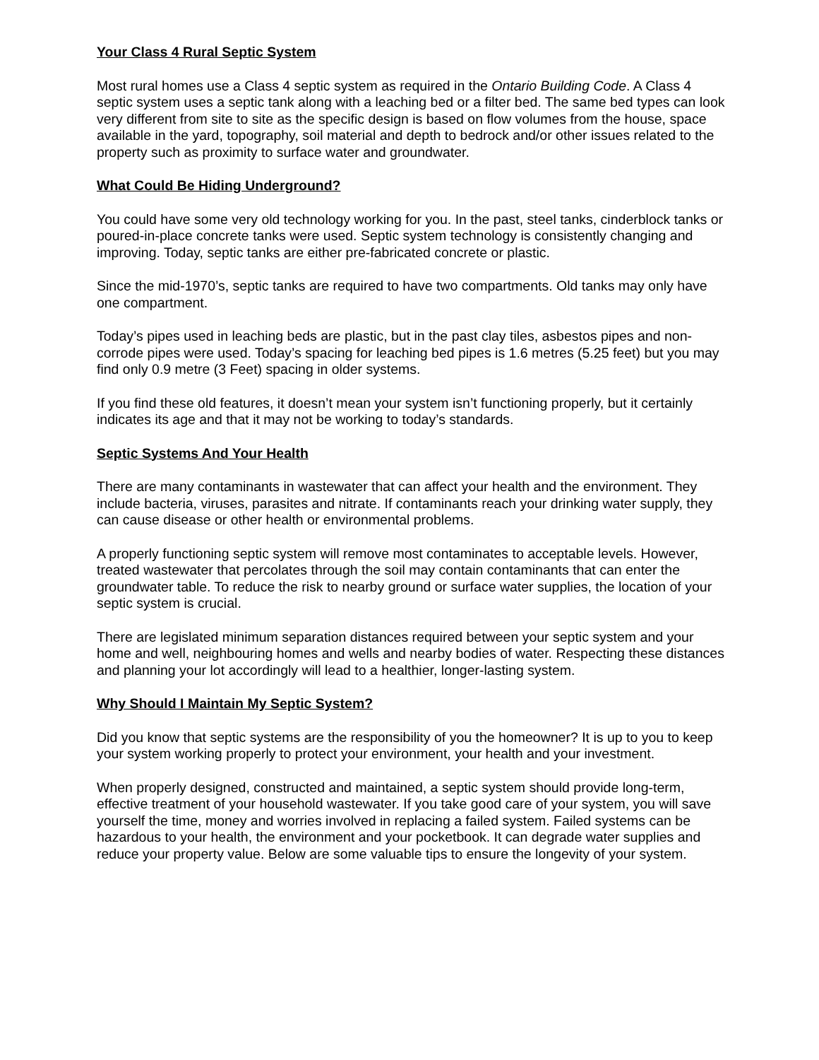Your Class 4 Rural Septic System
Most rural homes use a Class 4 septic system as required in the Ontario Building Code. A Class 4 septic system uses a septic tank along with a leaching bed or a filter bed. The same bed types can look very different from site to site as the specific design is based on flow volumes from the house, space available in the yard, topography, soil material and depth to bedrock and/or other issues related to the property such as proximity to surface water and groundwater.
What Could Be Hiding Underground?
You could have some very old technology working for you. In the past, steel tanks, cinderblock tanks or poured-in-place concrete tanks were used. Septic system technology is consistently changing and improving. Today, septic tanks are either pre-fabricated concrete or plastic.
Since the mid-1970’s, septic tanks are required to have two compartments. Old tanks may only have one compartment.
Today’s pipes used in leaching beds are plastic, but in the past clay tiles, asbestos pipes and non-corrode pipes were used. Today’s spacing for leaching bed pipes is 1.6 metres (5.25 feet) but you may find only 0.9 metre (3 Feet) spacing in older systems.
If you find these old features, it doesn’t mean your system isn’t functioning properly, but it certainly indicates its age and that it may not be working to today’s standards.
Septic Systems And Your Health
There are many contaminants in wastewater that can affect your health and the environment. They include bacteria, viruses, parasites and nitrate. If contaminants reach your drinking water supply, they can cause disease or other health or environmental problems.
A properly functioning septic system will remove most contaminates to acceptable levels. However, treated wastewater that percolates through the soil may contain contaminants that can enter the groundwater table. To reduce the risk to nearby ground or surface water supplies, the location of your septic system is crucial.
There are legislated minimum separation distances required between your septic system and your home and well, neighbouring homes and wells and nearby bodies of water. Respecting these distances and planning your lot accordingly will lead to a healthier, longer-lasting system.
Why Should I Maintain My Septic System?
Did you know that septic systems are the responsibility of you the homeowner? It is up to you to keep your system working properly to protect your environment, your health and your investment.
When properly designed, constructed and maintained, a septic system should provide long-term, effective treatment of your household wastewater. If you take good care of your system, you will save yourself the time, money and worries involved in replacing a failed system. Failed systems can be hazardous to your health, the environment and your pocketbook. It can degrade water supplies and reduce your property value. Below are some valuable tips to ensure the longevity of your system.